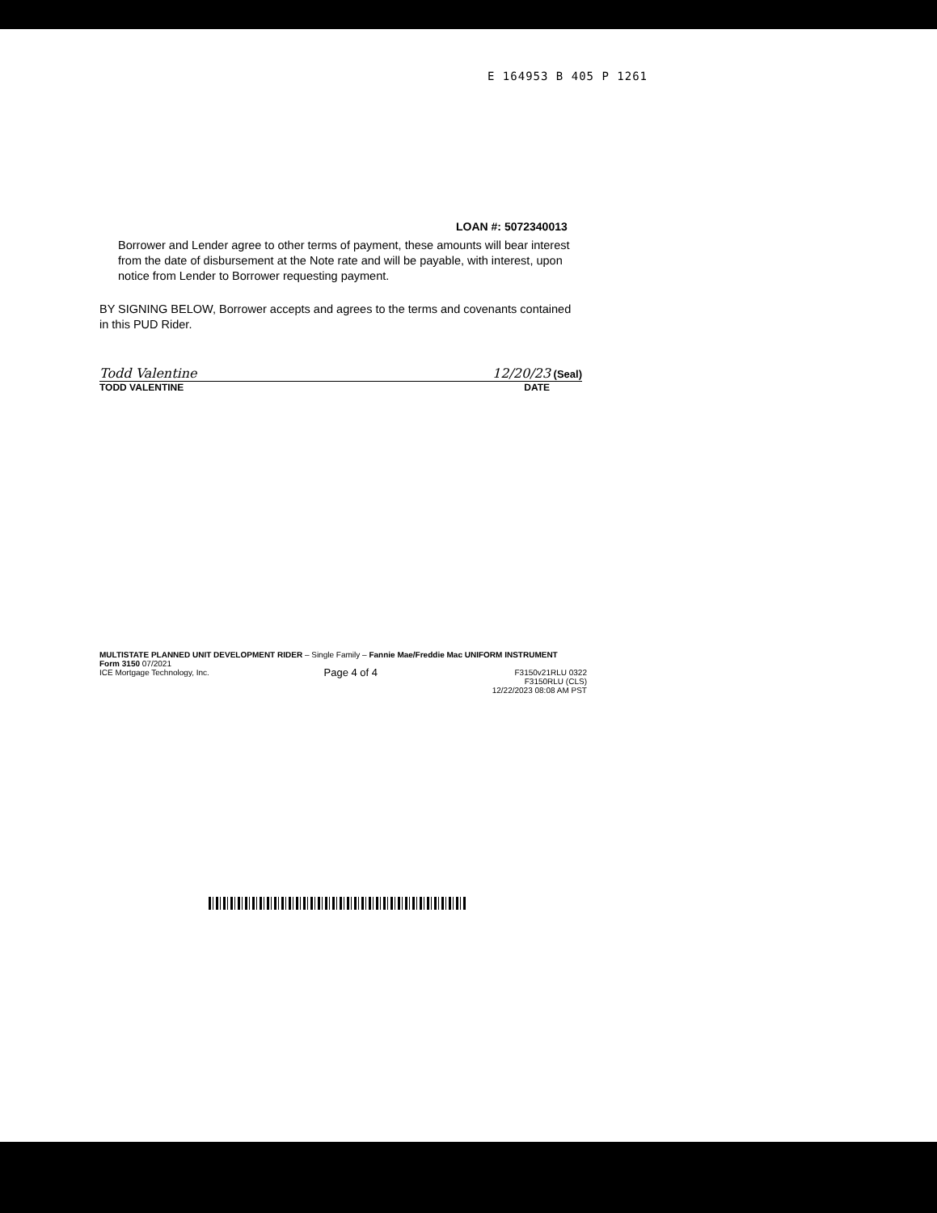E 164953 B 405 P 1261
LOAN #: 5072340013
Borrower and Lender agree to other terms of payment, these amounts will bear interest from the date of disbursement at the Note rate and will be payable, with interest, upon notice from Lender to Borrower requesting payment.
BY SIGNING BELOW, Borrower accepts and agrees to the terms and covenants contained in this PUD Rider.
Todd Valentine 12/20/23 (Seal)
TODD VALENTINE DATE
MULTISTATE PLANNED UNIT DEVELOPMENT RIDER – Single Family – Fannie Mae/Freddie Mac UNIFORM INSTRUMENT
Form 3150 07/2021
ICE Mortgage Technology, Inc. Page 4 of 4 F3150v21RLU 0322
F3150RLU (CLS)
12/22/2023 08:08 AM PST